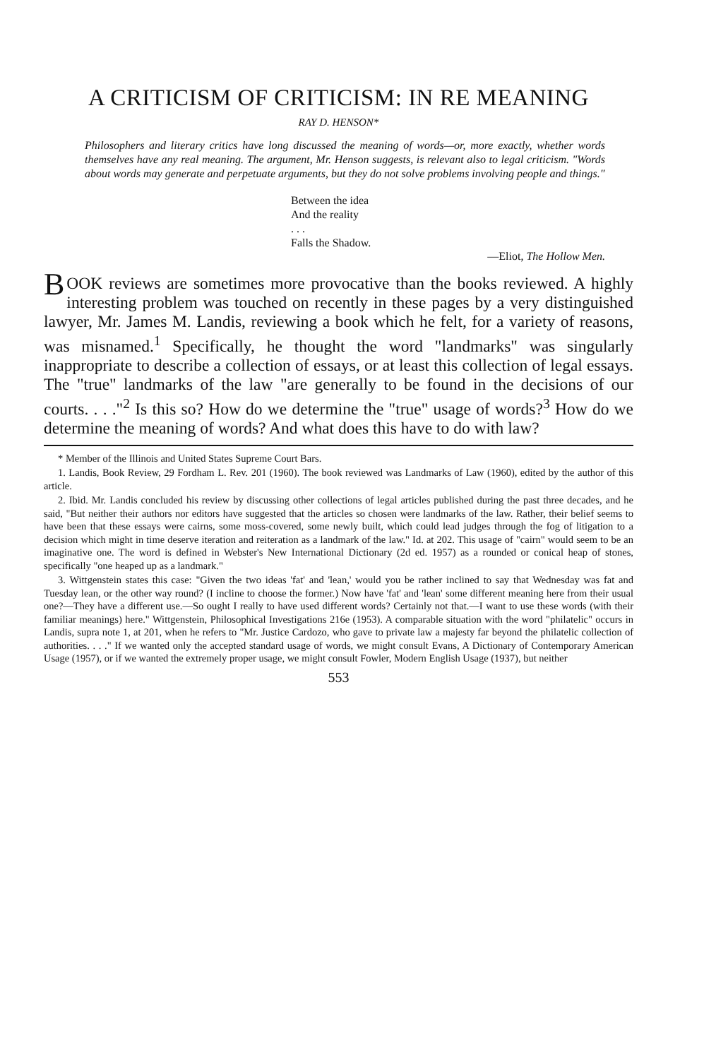A CRITICISM OF CRITICISM: IN RE MEANING
RAY D. HENSON*
Philosophers and literary critics have long discussed the meaning of words—or, more exactly, whether words themselves have any real meaning. The argument, Mr. Henson suggests, is relevant also to legal criticism. "Words about words may generate and perpetuate arguments, but they do not solve problems involving people and things."
Between the idea
And the reality
. . .
Falls the Shadow.
—Eliot, The Hollow Men.
BOOK reviews are sometimes more provocative than the books reviewed. A highly interesting problem was touched on recently in these pages by a very distinguished lawyer, Mr. James M. Landis, reviewing a book which he felt, for a variety of reasons, was misnamed.<sup>1</sup> Specifically, he thought the word "landmarks" was singularly inappropriate to describe a collection of essays, or at least this collection of legal essays. The "true" landmarks of the law "are generally to be found in the decisions of our courts. . . ."<sup>2</sup> Is this so? How do we determine the "true" usage of words?<sup>3</sup> How do we determine the meaning of words? And what does this have to do with law?
* Member of the Illinois and United States Supreme Court Bars.
1. Landis, Book Review, 29 Fordham L. Rev. 201 (1960). The book reviewed was Landmarks of Law (1960), edited by the author of this article.
2. Ibid. Mr. Landis concluded his review by discussing other collections of legal articles published during the past three decades, and he said, "But neither their authors nor editors have suggested that the articles so chosen were landmarks of the law. Rather, their belief seems to have been that these essays were cairns, some moss-covered, some newly built, which could lead judges through the fog of litigation to a decision which might in time deserve iteration and reiteration as a landmark of the law." Id. at 202. This usage of "cairn" would seem to be an imaginative one. The word is defined in Webster's New International Dictionary (2d ed. 1957) as a rounded or conical heap of stones, specifically "one heaped up as a landmark."
3. Wittgenstein states this case: "Given the two ideas 'fat' and 'lean,' would you be rather inclined to say that Wednesday was fat and Tuesday lean, or the other way round? (I incline to choose the former.) Now have 'fat' and 'lean' some different meaning here from their usual one?—They have a different use.—So ought I really to have used different words? Certainly not that.—I want to use these words (with their familiar meanings) here." Wittgenstein, Philosophical Investigations 216e (1953). A comparable situation with the word "philatelic" occurs in Landis, supra note 1, at 201, when he refers to "Mr. Justice Cardozo, who gave to private law a majesty far beyond the philatelic collection of authorities. . . ." If we wanted only the accepted standard usage of words, we might consult Evans, A Dictionary of Contemporary American Usage (1957), or if we wanted the extremely proper usage, we might consult Fowler, Modern English Usage (1937), but neither
553